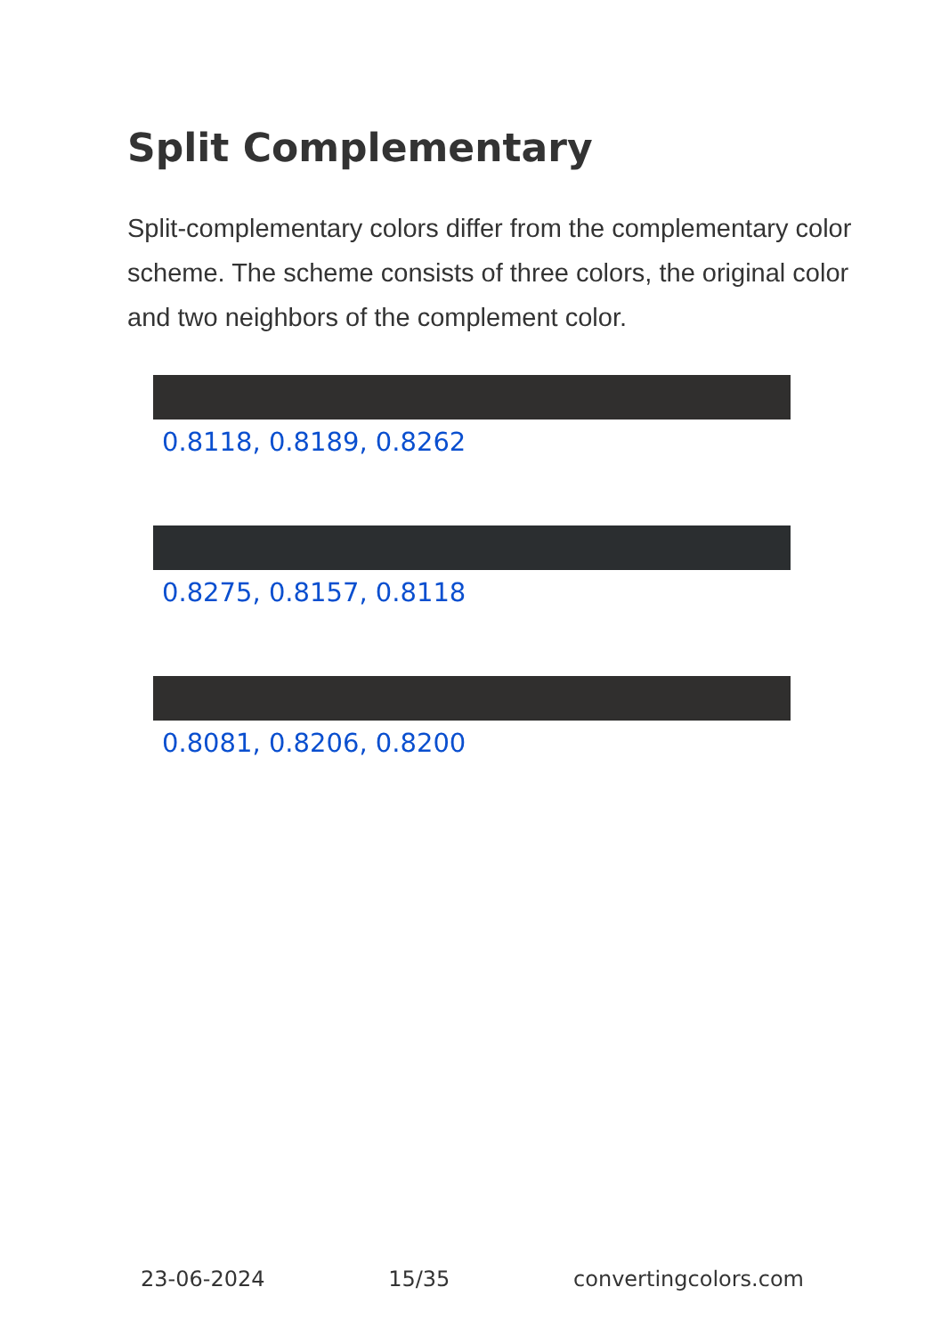Split Complementary
Split-complementary colors differ from the complementary color scheme. The scheme consists of three colors, the original color and two neighbors of the complement color.
0.8118, 0.8189, 0.8262
0.8275, 0.8157, 0.8118
0.8081, 0.8206, 0.8200
23-06-2024 15/35 convertingcolors.com